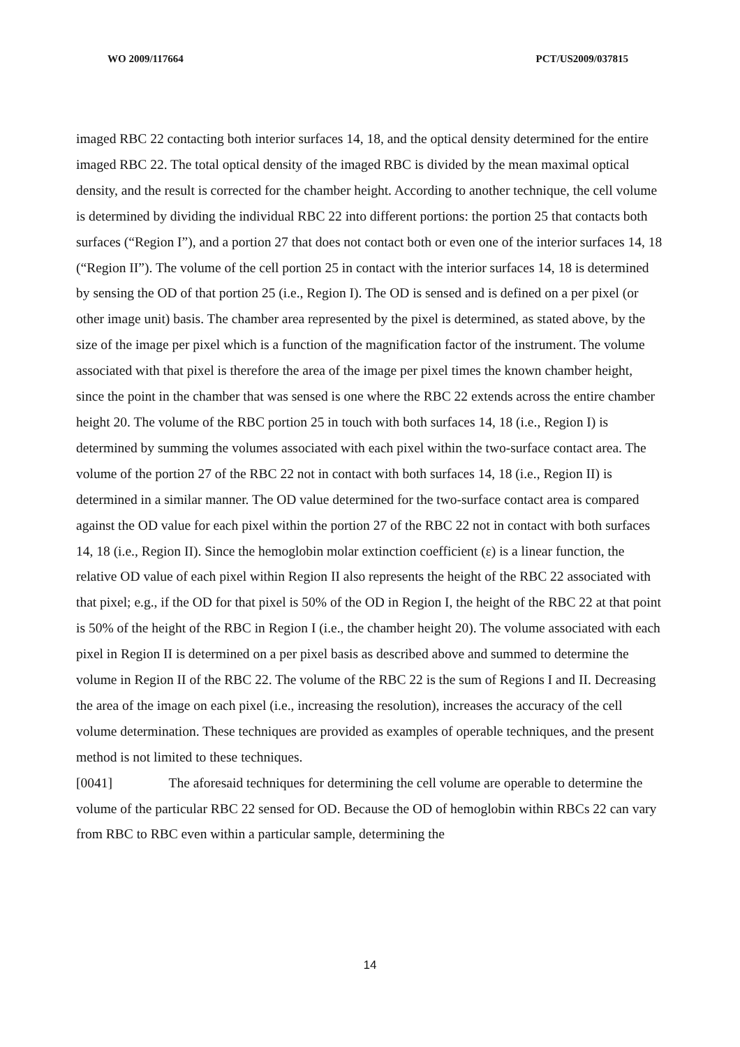WO 2009/117664 PCT/US2009/037815
imaged RBC 22 contacting both interior surfaces 14, 18, and the optical density determined for the entire imaged RBC 22. The total optical density of the imaged RBC is divided by the mean maximal optical density, and the result is corrected for the chamber height. According to another technique, the cell volume is determined by dividing the individual RBC 22 into different portions: the portion 25 that contacts both surfaces (“Region I”), and a portion 27 that does not contact both or even one of the interior surfaces 14, 18 (“Region II”). The volume of the cell portion 25 in contact with the interior surfaces 14, 18 is determined by sensing the OD of that portion 25 (i.e., Region I). The OD is sensed and is defined on a per pixel (or other image unit) basis. The chamber area represented by the pixel is determined, as stated above, by the size of the image per pixel which is a function of the magnification factor of the instrument. The volume associated with that pixel is therefore the area of the image per pixel times the known chamber height, since the point in the chamber that was sensed is one where the RBC 22 extends across the entire chamber height 20. The volume of the RBC portion 25 in touch with both surfaces 14, 18 (i.e., Region I) is determined by summing the volumes associated with each pixel within the two-surface contact area. The volume of the portion 27 of the RBC 22 not in contact with both surfaces 14, 18 (i.e., Region II) is determined in a similar manner. The OD value determined for the two-surface contact area is compared against the OD value for each pixel within the portion 27 of the RBC 22 not in contact with both surfaces 14, 18 (i.e., Region II). Since the hemoglobin molar extinction coefficient (ε) is a linear function, the relative OD value of each pixel within Region II also represents the height of the RBC 22 associated with that pixel; e.g., if the OD for that pixel is 50% of the OD in Region I, the height of the RBC 22 at that point is 50% of the height of the RBC in Region I (i.e., the chamber height 20). The volume associated with each pixel in Region II is determined on a per pixel basis as described above and summed to determine the volume in Region II of the RBC 22. The volume of the RBC 22 is the sum of Regions I and II. Decreasing the area of the image on each pixel (i.e., increasing the resolution), increases the accuracy of the cell volume determination. These techniques are provided as examples of operable techniques, and the present method is not limited to these techniques.
[0041] The aforesaid techniques for determining the cell volume are operable to determine the volume of the particular RBC 22 sensed for OD. Because the OD of hemoglobin within RBCs 22 can vary from RBC to RBC even within a particular sample, determining the
14